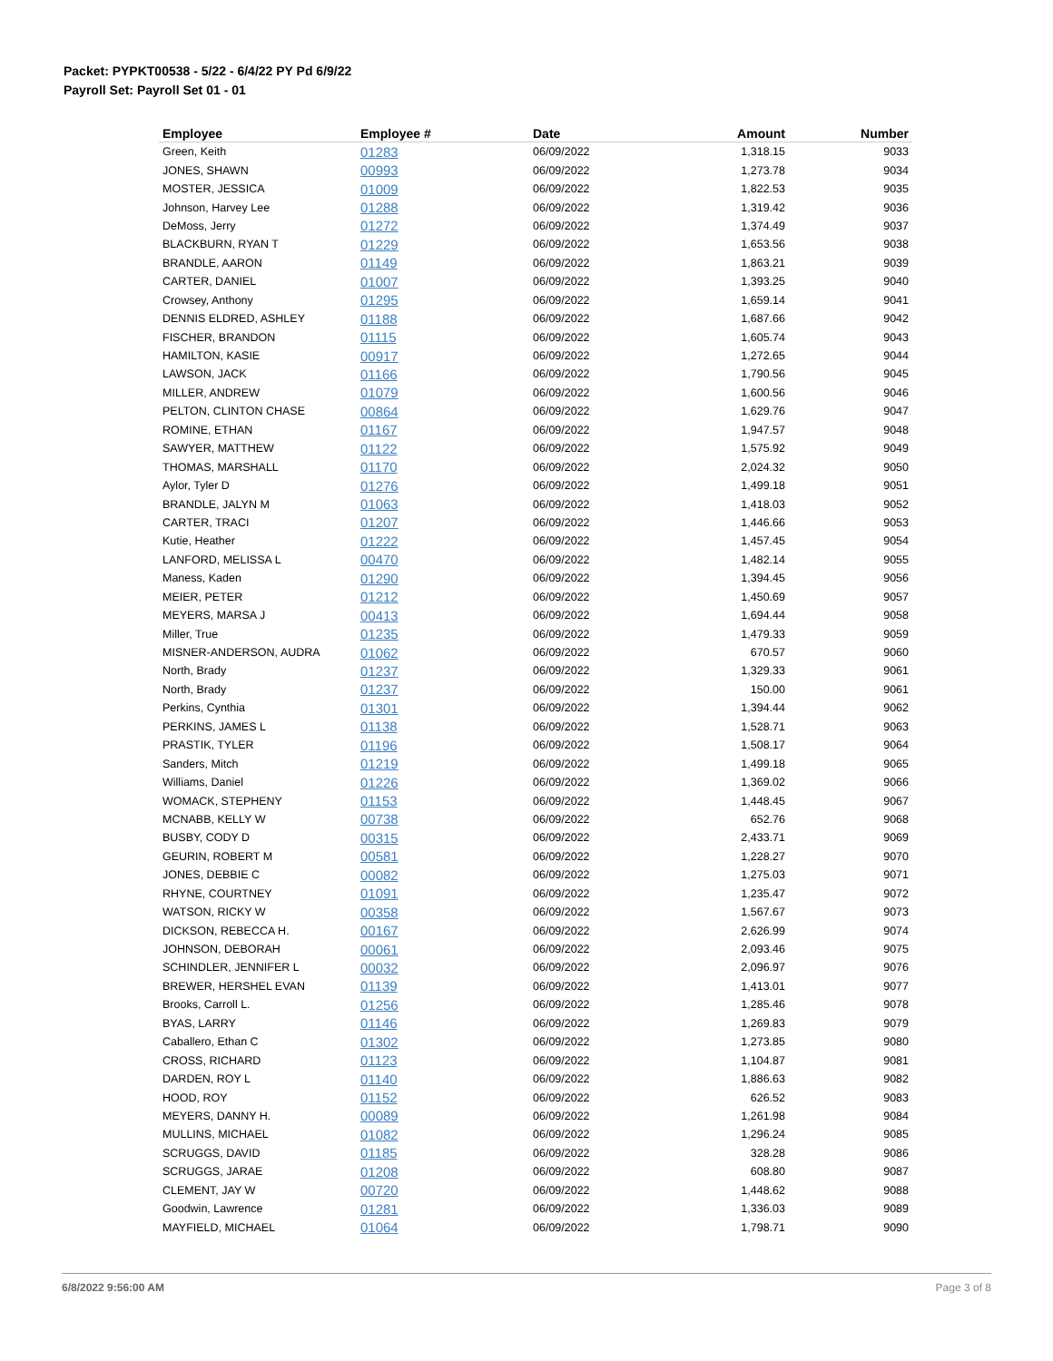Packet: PYPKT00538 - 5/22 - 6/4/22 PY Pd 6/9/22
Payroll Set: Payroll Set 01 - 01
| Employee | Employee # | Date | Amount | Number |
| --- | --- | --- | --- | --- |
| Green, Keith | 01283 | 06/09/2022 | 1,318.15 | 9033 |
| JONES, SHAWN | 00993 | 06/09/2022 | 1,273.78 | 9034 |
| MOSTER, JESSICA | 01009 | 06/09/2022 | 1,822.53 | 9035 |
| Johnson, Harvey Lee | 01288 | 06/09/2022 | 1,319.42 | 9036 |
| DeMoss, Jerry | 01272 | 06/09/2022 | 1,374.49 | 9037 |
| BLACKBURN, RYAN T | 01229 | 06/09/2022 | 1,653.56 | 9038 |
| BRANDLE, AARON | 01149 | 06/09/2022 | 1,863.21 | 9039 |
| CARTER, DANIEL | 01007 | 06/09/2022 | 1,393.25 | 9040 |
| Crowsey, Anthony | 01295 | 06/09/2022 | 1,659.14 | 9041 |
| DENNIS ELDRED, ASHLEY | 01188 | 06/09/2022 | 1,687.66 | 9042 |
| FISCHER, BRANDON | 01115 | 06/09/2022 | 1,605.74 | 9043 |
| HAMILTON, KASIE | 00917 | 06/09/2022 | 1,272.65 | 9044 |
| LAWSON, JACK | 01166 | 06/09/2022 | 1,790.56 | 9045 |
| MILLER, ANDREW | 01079 | 06/09/2022 | 1,600.56 | 9046 |
| PELTON, CLINTON CHASE | 00864 | 06/09/2022 | 1,629.76 | 9047 |
| ROMINE, ETHAN | 01167 | 06/09/2022 | 1,947.57 | 9048 |
| SAWYER, MATTHEW | 01122 | 06/09/2022 | 1,575.92 | 9049 |
| THOMAS, MARSHALL | 01170 | 06/09/2022 | 2,024.32 | 9050 |
| Aylor, Tyler D | 01276 | 06/09/2022 | 1,499.18 | 9051 |
| BRANDLE, JALYN M | 01063 | 06/09/2022 | 1,418.03 | 9052 |
| CARTER, TRACI | 01207 | 06/09/2022 | 1,446.66 | 9053 |
| Kutie, Heather | 01222 | 06/09/2022 | 1,457.45 | 9054 |
| LANFORD, MELISSA L | 00470 | 06/09/2022 | 1,482.14 | 9055 |
| Maness, Kaden | 01290 | 06/09/2022 | 1,394.45 | 9056 |
| MEIER, PETER | 01212 | 06/09/2022 | 1,450.69 | 9057 |
| MEYERS, MARSA J | 00413 | 06/09/2022 | 1,694.44 | 9058 |
| Miller, True | 01235 | 06/09/2022 | 1,479.33 | 9059 |
| MISNER-ANDERSON, AUDRA | 01062 | 06/09/2022 | 670.57 | 9060 |
| North, Brady | 01237 | 06/09/2022 | 1,329.33 | 9061 |
| North, Brady | 01237 | 06/09/2022 | 150.00 | 9061 |
| Perkins, Cynthia | 01301 | 06/09/2022 | 1,394.44 | 9062 |
| PERKINS, JAMES L | 01138 | 06/09/2022 | 1,528.71 | 9063 |
| PRASTIK, TYLER | 01196 | 06/09/2022 | 1,508.17 | 9064 |
| Sanders, Mitch | 01219 | 06/09/2022 | 1,499.18 | 9065 |
| Williams, Daniel | 01226 | 06/09/2022 | 1,369.02 | 9066 |
| WOMACK, STEPHENY | 01153 | 06/09/2022 | 1,448.45 | 9067 |
| MCNABB, KELLY W | 00738 | 06/09/2022 | 652.76 | 9068 |
| BUSBY, CODY D | 00315 | 06/09/2022 | 2,433.71 | 9069 |
| GEURIN, ROBERT M | 00581 | 06/09/2022 | 1,228.27 | 9070 |
| JONES, DEBBIE C | 00082 | 06/09/2022 | 1,275.03 | 9071 |
| RHYNE, COURTNEY | 01091 | 06/09/2022 | 1,235.47 | 9072 |
| WATSON, RICKY W | 00358 | 06/09/2022 | 1,567.67 | 9073 |
| DICKSON, REBECCA H. | 00167 | 06/09/2022 | 2,626.99 | 9074 |
| JOHNSON, DEBORAH | 00061 | 06/09/2022 | 2,093.46 | 9075 |
| SCHINDLER, JENNIFER L | 00032 | 06/09/2022 | 2,096.97 | 9076 |
| BREWER, HERSHEL EVAN | 01139 | 06/09/2022 | 1,413.01 | 9077 |
| Brooks, Carroll L. | 01256 | 06/09/2022 | 1,285.46 | 9078 |
| BYAS, LARRY | 01146 | 06/09/2022 | 1,269.83 | 9079 |
| Caballero, Ethan C | 01302 | 06/09/2022 | 1,273.85 | 9080 |
| CROSS, RICHARD | 01123 | 06/09/2022 | 1,104.87 | 9081 |
| DARDEN, ROY L | 01140 | 06/09/2022 | 1,886.63 | 9082 |
| HOOD, ROY | 01152 | 06/09/2022 | 626.52 | 9083 |
| MEYERS, DANNY H. | 00089 | 06/09/2022 | 1,261.98 | 9084 |
| MULLINS, MICHAEL | 01082 | 06/09/2022 | 1,296.24 | 9085 |
| SCRUGGS, DAVID | 01185 | 06/09/2022 | 328.28 | 9086 |
| SCRUGGS, JARAE | 01208 | 06/09/2022 | 608.80 | 9087 |
| CLEMENT, JAY W | 00720 | 06/09/2022 | 1,448.62 | 9088 |
| Goodwin, Lawrence | 01281 | 06/09/2022 | 1,336.03 | 9089 |
| MAYFIELD, MICHAEL | 01064 | 06/09/2022 | 1,798.71 | 9090 |
6/8/2022 9:56:00 AM Page 3 of 8